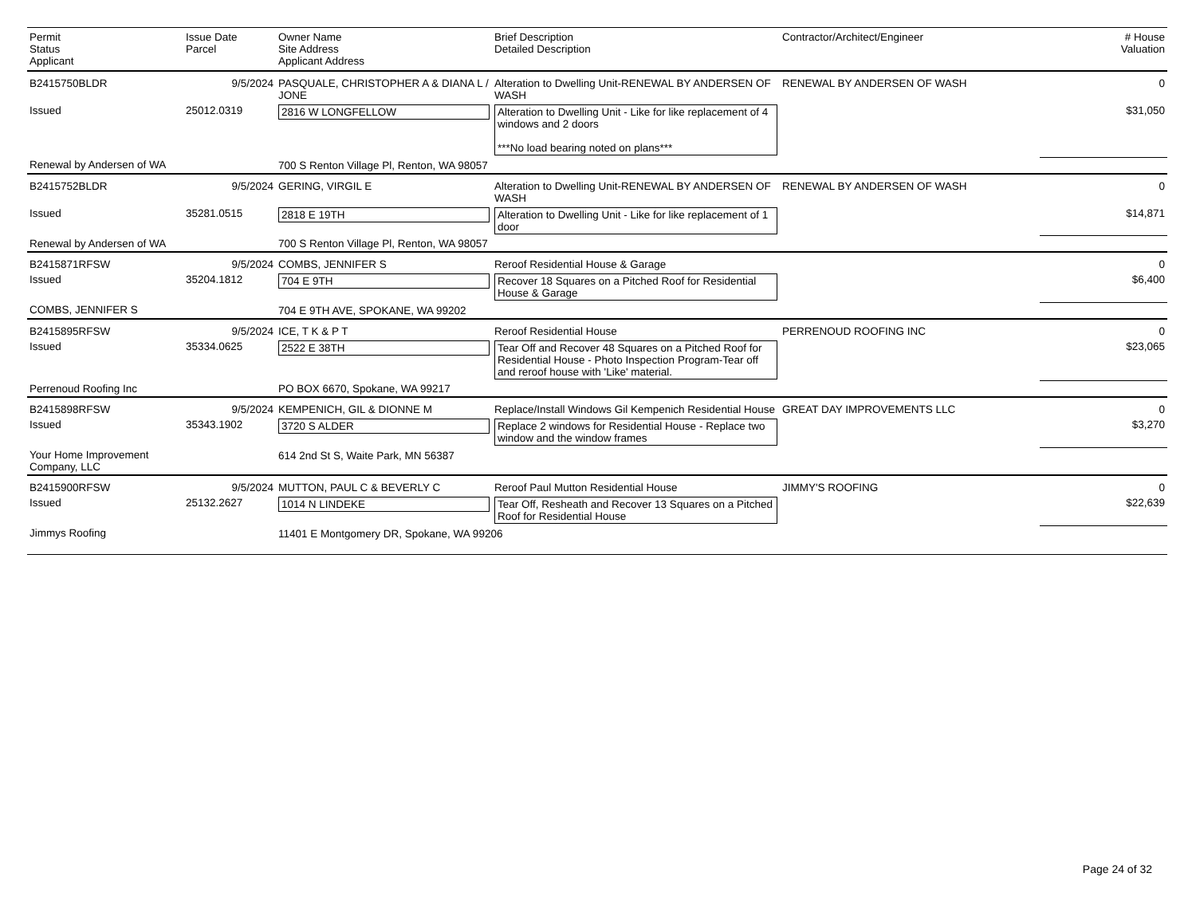| Permit Status Applicant | Issue Date Parcel | Owner Name Site Address Applicant Address | Brief Description Detailed Description | Contractor/Architect/Engineer | # House Valuation |
| --- | --- | --- | --- | --- | --- |
| B2415750BLDR | 9/5/2024 | PASQUALE, CHRISTOPHER A & DIANA L / JONE | Alteration to Dwelling Unit-RENEWAL BY ANDERSEN OF WASH | RENEWAL BY ANDERSEN OF WASH | 0 |
| Issued | 25012.0319 | 2816 W LONGFELLOW | Alteration to Dwelling Unit - Like for like replacement of 4 windows and 2 doors ***No load bearing noted on plans*** | | $31,050 |
| Renewal by Andersen of WA | | 700 S Renton Village Pl, Renton, WA 98057 | | | |
| B2415752BLDR | 9/5/2024 | GERING, VIRGIL E | Alteration to Dwelling Unit-RENEWAL BY ANDERSEN OF WASH | RENEWAL BY ANDERSEN OF WASH | 0 |
| Issued | 35281.0515 | 2818 E 19TH | Alteration to Dwelling Unit - Like for like replacement of 1 door | | $14,871 |
| Renewal by Andersen of WA | | 700 S Renton Village Pl, Renton, WA 98057 | | | |
| B2415871RFSW | 9/5/2024 | COMBS, JENNIFER S | Reroof Residential House & Garage | | 0 |
| Issued | 35204.1812 | 704 E 9TH | Recover 18 Squares on a Pitched Roof for Residential House & Garage | | $6,400 |
| COMBS, JENNIFER S | | 704 E 9TH AVE, SPOKANE, WA 99202 | | | |
| B2415895RFSW | 9/5/2024 | ICE, T K & P T | Reroof Residential House | PERRENOUD ROOFING INC | 0 |
| Issued | 35334.0625 | 2522 E 38TH | Tear Off and Recover 48 Squares on a Pitched Roof for Residential House - Photo Inspection Program-Tear off and reroof house with 'Like' material. | | $23,065 |
| Perrenoud Roofing Inc | | PO BOX 6670, Spokane, WA 99217 | | | |
| B2415898RFSW | 9/5/2024 | KEMPENICH, GIL & DIONNE M | Replace/Install Windows Gil Kempenich Residential House | GREAT DAY IMPROVEMENTS LLC | 0 |
| Issued | 35343.1902 | 3720 S ALDER | Replace 2 windows for Residential House - Replace two window and the window frames | | $3,270 |
| Your Home Improvement Company, LLC | | 614 2nd St S, Waite Park, MN 56387 | | | |
| B2415900RFSW | 9/5/2024 | MUTTON, PAUL C & BEVERLY C | Reroof Paul Mutton Residential House | JIMMY'S ROOFING | 0 |
| Issued | 25132.2627 | 1014 N LINDEKE | Tear Off, Resheath and Recover 13 Squares on a Pitched Roof for Residential House | | $22,639 |
| Jimmys Roofing | | 11401 E Montgomery DR, Spokane, WA 99206 | | | |
Page 24 of 32